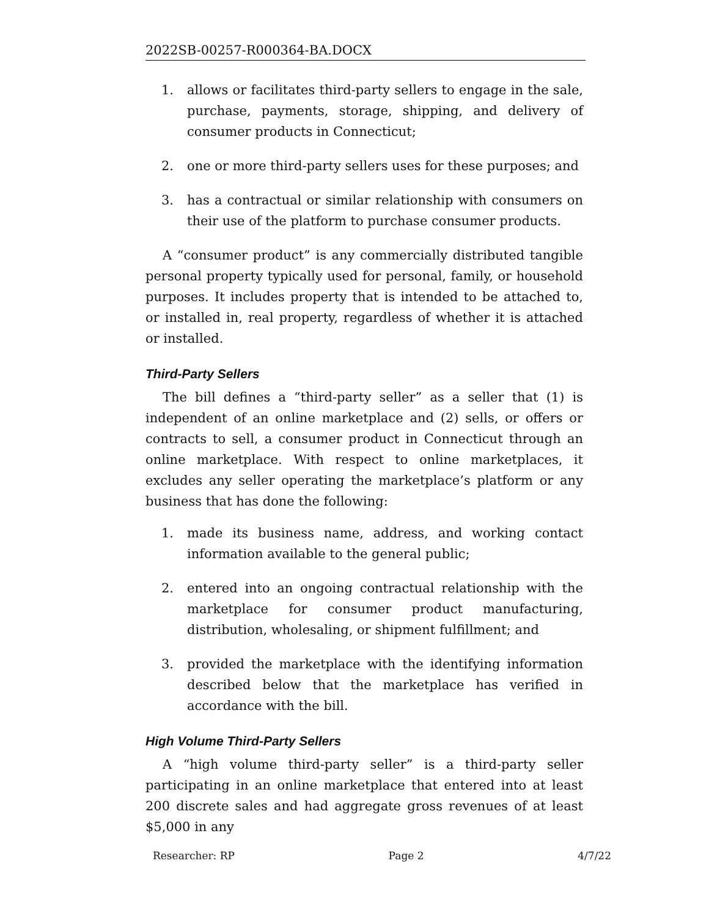2022SB-00257-R000364-BA.DOCX
1. allows or facilitates third-party sellers to engage in the sale, purchase, payments, storage, shipping, and delivery of consumer products in Connecticut;
2. one or more third-party sellers uses for these purposes; and
3. has a contractual or similar relationship with consumers on their use of the platform to purchase consumer products.
A “consumer product” is any commercially distributed tangible personal property typically used for personal, family, or household purposes. It includes property that is intended to be attached to, or installed in, real property, regardless of whether it is attached or installed.
Third-Party Sellers
The bill defines a “third-party seller” as a seller that (1) is independent of an online marketplace and (2) sells, or offers or contracts to sell, a consumer product in Connecticut through an online marketplace. With respect to online marketplaces, it excludes any seller operating the marketplace’s platform or any business that has done the following:
1. made its business name, address, and working contact information available to the general public;
2. entered into an ongoing contractual relationship with the marketplace for consumer product manufacturing, distribution, wholesaling, or shipment fulfillment; and
3. provided the marketplace with the identifying information described below that the marketplace has verified in accordance with the bill.
High Volume Third-Party Sellers
A “high volume third-party seller” is a third-party seller participating in an online marketplace that entered into at least 200 discrete sales and had aggregate gross revenues of at least $5,000 in any
Researcher: RP Page 2 4/7/22